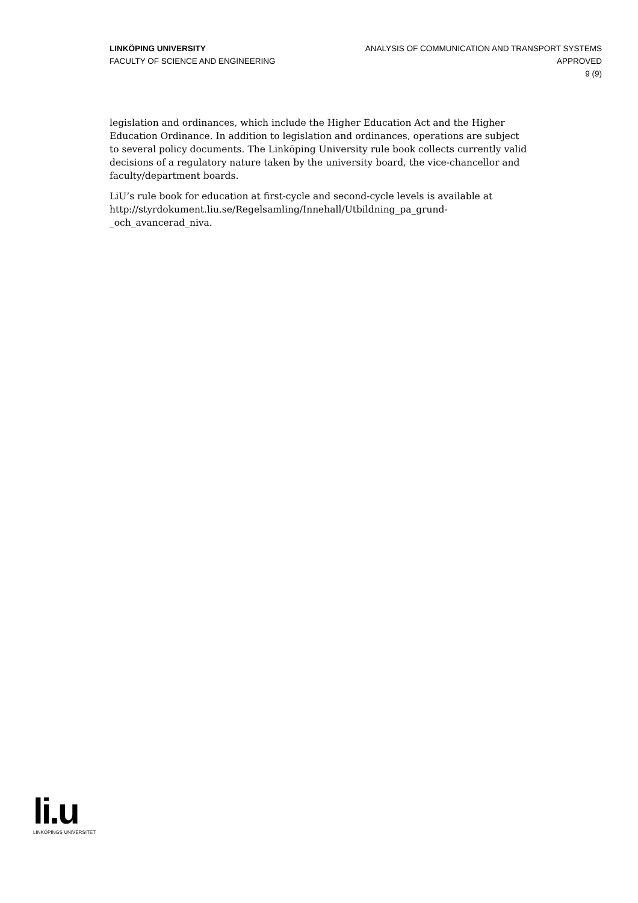LINKÖPING UNIVERSITY
FACULTY OF SCIENCE AND ENGINEERING
ANALYSIS OF COMMUNICATION AND TRANSPORT SYSTEMS
APPROVED
9 (9)
legislation and ordinances, which include the Higher Education Act and the Higher Education Ordinance. In addition to legislation and ordinances, operations are subject to several policy documents. The Linköping University rule book collects currently valid decisions of a regulatory nature taken by the university board, the vice-chancellor and faculty/department boards.
LiU’s rule book for education at first-cycle and second-cycle levels is available at http://styrdokument.liu.se/Regelsamling/Innehall/Utbildning_pa_grund-_och_avancerad_niva.
li.u
LINKÖPINGS UNIVERSITET